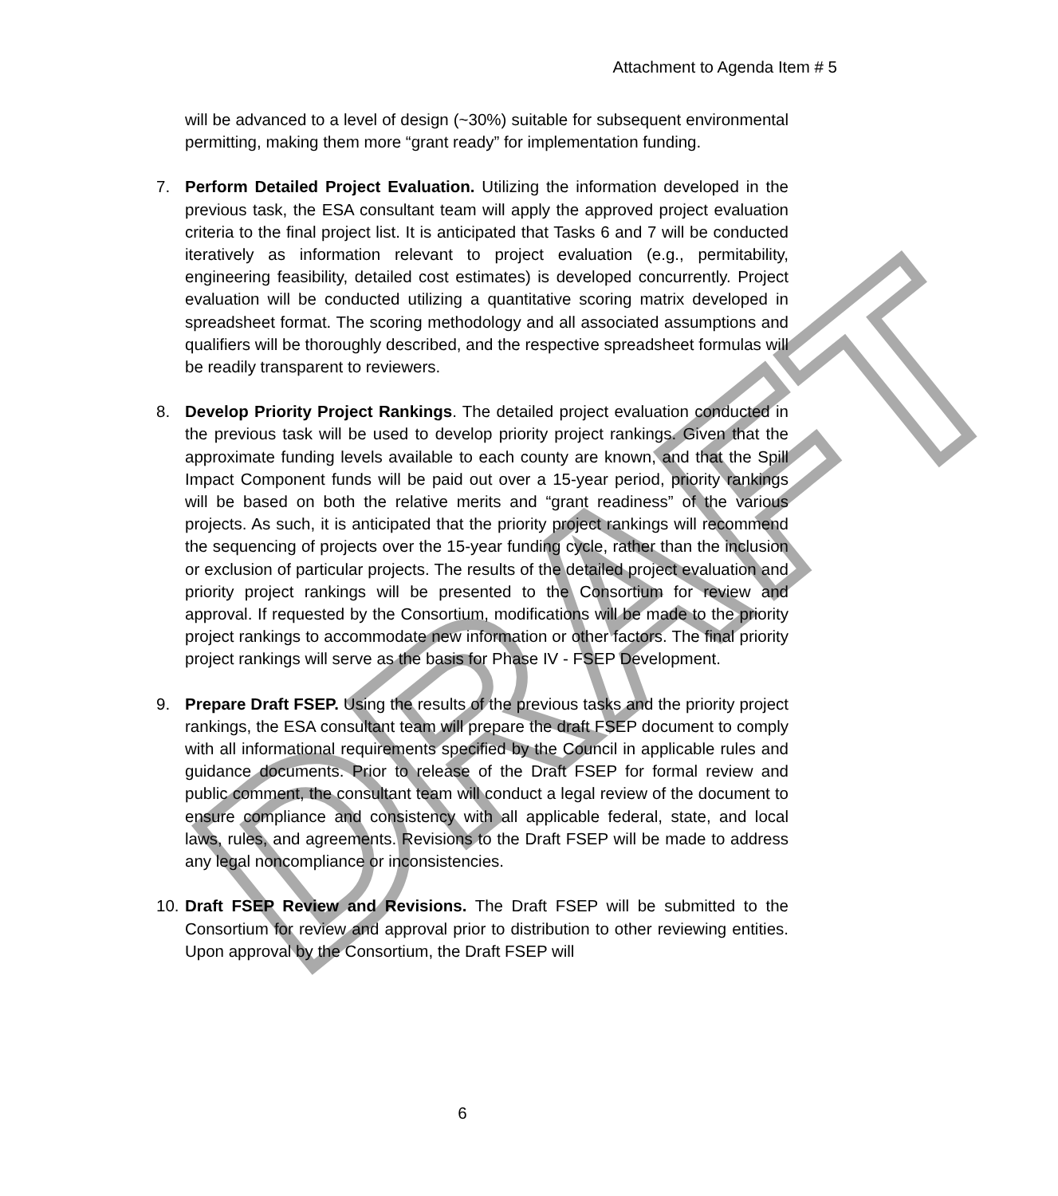DRAFT
Attachment to Agenda Item # 5
will be advanced to a level of design (~30%) suitable for subsequent environmental permitting, making them more “grant ready” for implementation funding.
7.
Perform Detailed Project Evaluation. Utilizing the information developed in the previous task, the ESA consultant team will apply the approved project evaluation criteria to the final project list. It is anticipated that Tasks 6 and 7 will be conducted iteratively as information relevant to project evaluation (e.g., permitability, engineering feasibility, detailed cost estimates) is developed concurrently. Project evaluation will be conducted utilizing a quantitative scoring matrix developed in spreadsheet format. The scoring methodology and all associated assumptions and qualifiers will be thoroughly described, and the respective spreadsheet formulas will be readily transparent to reviewers.
8.
Develop Priority Project Rankings. The detailed project evaluation conducted in the previous task will be used to develop priority project rankings. Given that the approximate funding levels available to each county are known, and that the Spill Impact Component funds will be paid out over a 15-year period, priority rankings will be based on both the relative merits and “grant readiness” of the various projects. As such, it is anticipated that the priority project rankings will recommend the sequencing of projects over the 15-year funding cycle, rather than the inclusion or exclusion of particular projects. The results of the detailed project evaluation and priority project rankings will be presented to the Consortium for review and approval. If requested by the Consortium, modifications will be made to the priority project rankings to accommodate new information or other factors. The final priority project rankings will serve as the basis for Phase IV - FSEP Development.
9.
Prepare Draft FSEP. Using the results of the previous tasks and the priority project rankings, the ESA consultant team will prepare the draft FSEP document to comply with all informational requirements specified by the Council in applicable rules and guidance documents. Prior to release of the Draft FSEP for formal review and public comment, the consultant team will conduct a legal review of the document to ensure compliance and consistency with all applicable federal, state, and local laws, rules, and agreements. Revisions to the Draft FSEP will be made to address any legal noncompliance or inconsistencies.
10.
Draft FSEP Review and Revisions. The Draft FSEP will be submitted to the Consortium for review and approval prior to distribution to other reviewing entities. Upon approval by the Consortium, the Draft FSEP will
6